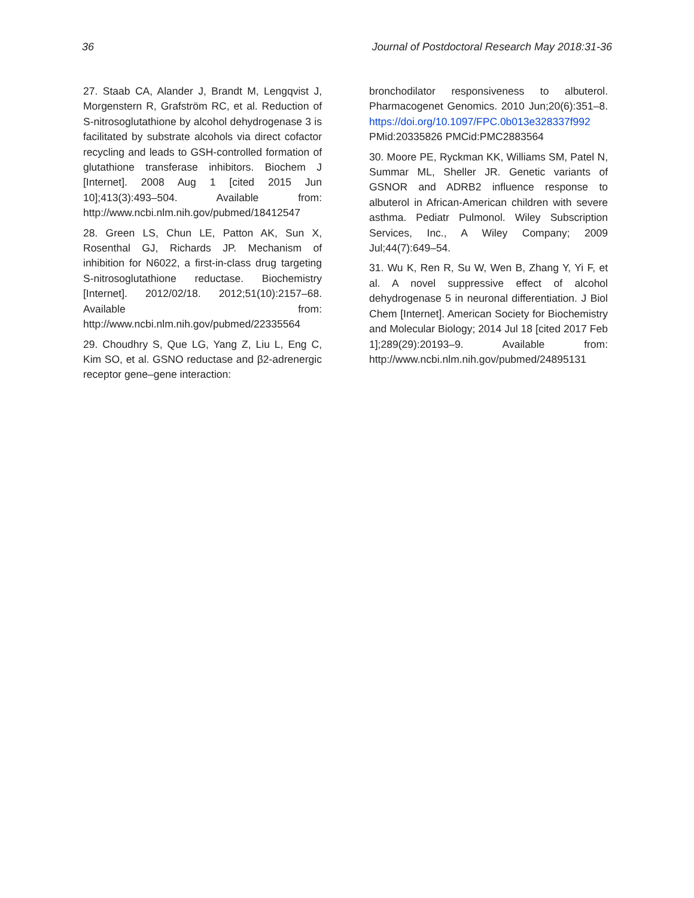36 Journal of Postdoctoral Research May 2018:31-36
27. Staab CA, Alander J, Brandt M, Lengqvist J, Morgenstern R, Grafström RC, et al. Reduction of S-nitrosoglutathione by alcohol dehydrogenase 3 is facilitated by substrate alcohols via direct cofactor recycling and leads to GSH-controlled formation of glutathione transferase inhibitors. Biochem J [Internet]. 2008 Aug 1 [cited 2015 Jun 10];413(3):493–504. Available from: http://www.ncbi.nlm.nih.gov/pubmed/18412547
28. Green LS, Chun LE, Patton AK, Sun X, Rosenthal GJ, Richards JP. Mechanism of inhibition for N6022, a first-in-class drug targeting S-nitrosoglutathione reductase. Biochemistry [Internet]. 2012/02/18. 2012;51(10):2157–68. Available from: http://www.ncbi.nlm.nih.gov/pubmed/22335564
29. Choudhry S, Que LG, Yang Z, Liu L, Eng C, Kim SO, et al. GSNO reductase and β2-adrenergic receptor gene–gene interaction:
bronchodilator responsiveness to albuterol. Pharmacogenet Genomics. 2010 Jun;20(6):351–8. https://doi.org/10.1097/FPC.0b013e328337f992 PMid:20335826 PMCid:PMC2883564
30. Moore PE, Ryckman KK, Williams SM, Patel N, Summar ML, Sheller JR. Genetic variants of GSNOR and ADRB2 influence response to albuterol in African-American children with severe asthma. Pediatr Pulmonol. Wiley Subscription Services, Inc., A Wiley Company; 2009 Jul;44(7):649–54.
31. Wu K, Ren R, Su W, Wen B, Zhang Y, Yi F, et al. A novel suppressive effect of alcohol dehydrogenase 5 in neuronal differentiation. J Biol Chem [Internet]. American Society for Biochemistry and Molecular Biology; 2014 Jul 18 [cited 2017 Feb 1];289(29):20193–9. Available from: http://www.ncbi.nlm.nih.gov/pubmed/24895131